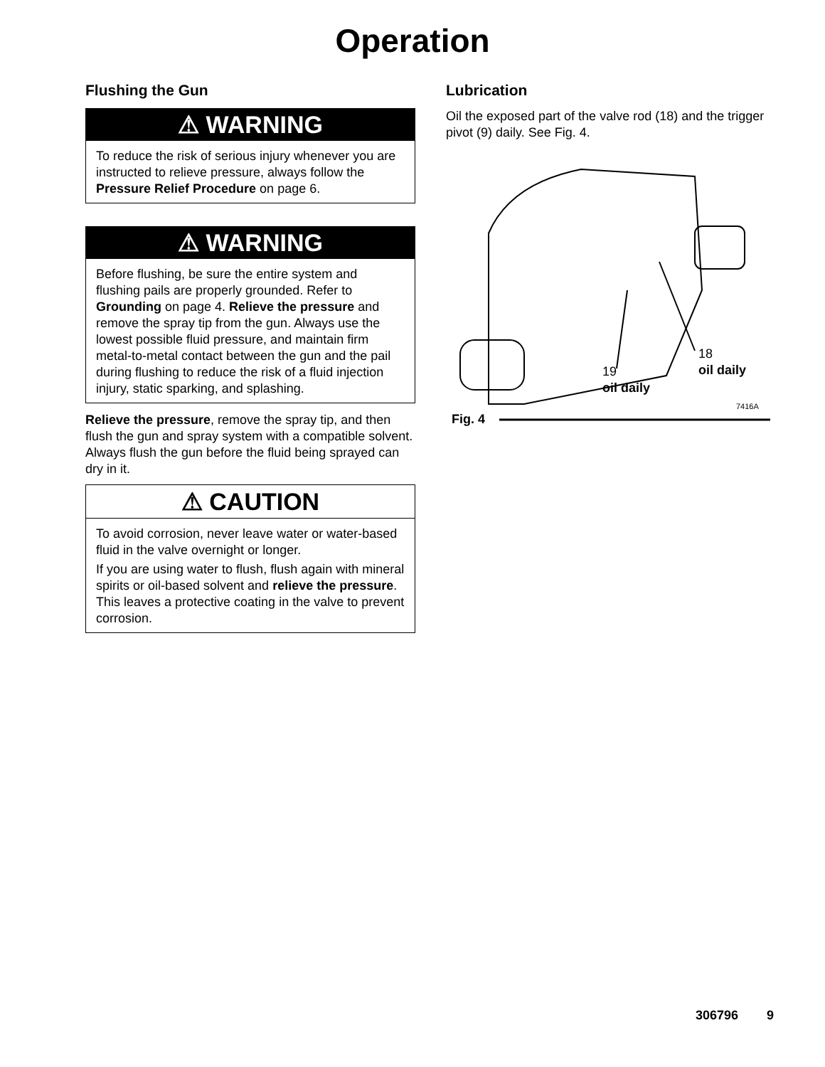Operation
Flushing the Gun
⚠ WARNING
To reduce the risk of serious injury whenever you are instructed to relieve pressure, always follow the Pressure Relief Procedure on page 6.
⚠ WARNING
Before flushing, be sure the entire system and flushing pails are properly grounded. Refer to Grounding on page 4. Relieve the pressure and remove the spray tip from the gun. Always use the lowest possible fluid pressure, and maintain firm metal-to-metal contact between the gun and the pail during flushing to reduce the risk of a fluid injection injury, static sparking, and splashing.
Relieve the pressure, remove the spray tip, and then flush the gun and spray system with a compatible solvent. Always flush the gun before the fluid being sprayed can dry in it.
⚠ CAUTION
To avoid corrosion, never leave water or water-based fluid in the valve overnight or longer.
If you are using water to flush, flush again with mineral spirits or oil-based solvent and relieve the pressure. This leaves a protective coating in the valve to prevent corrosion.
Lubrication
Oil the exposed part of the valve rod (18) and the trigger pivot (9) daily. See Fig. 4.
18
oil daily
19
oil daily
7416A
Fig. 4
306796 9